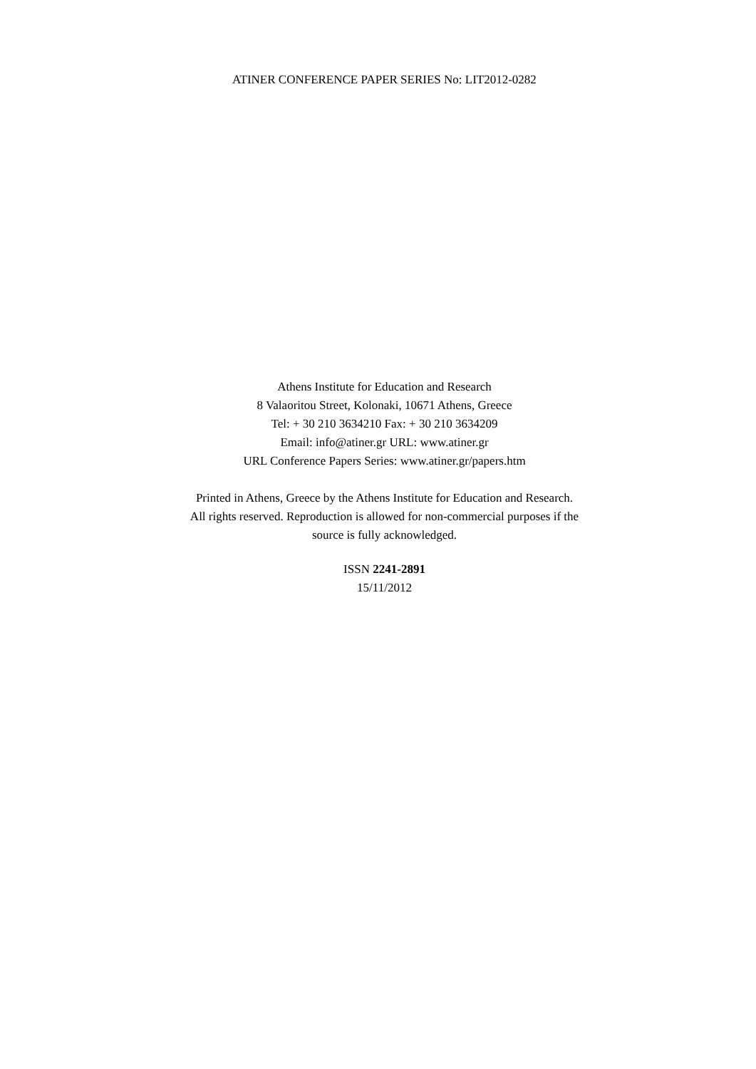ATINER CONFERENCE PAPER SERIES No: LIT2012-0282
Athens Institute for Education and Research
8 Valaoritou Street, Kolonaki, 10671 Athens, Greece
Tel: + 30 210 3634210 Fax: + 30 210 3634209
Email: info@atiner.gr URL: www.atiner.gr
URL Conference Papers Series: www.atiner.gr/papers.htm
Printed in Athens, Greece by the Athens Institute for Education and Research.
All rights reserved. Reproduction is allowed for non-commercial purposes if the
source is fully acknowledged.
ISSN 2241-2891
15/11/2012